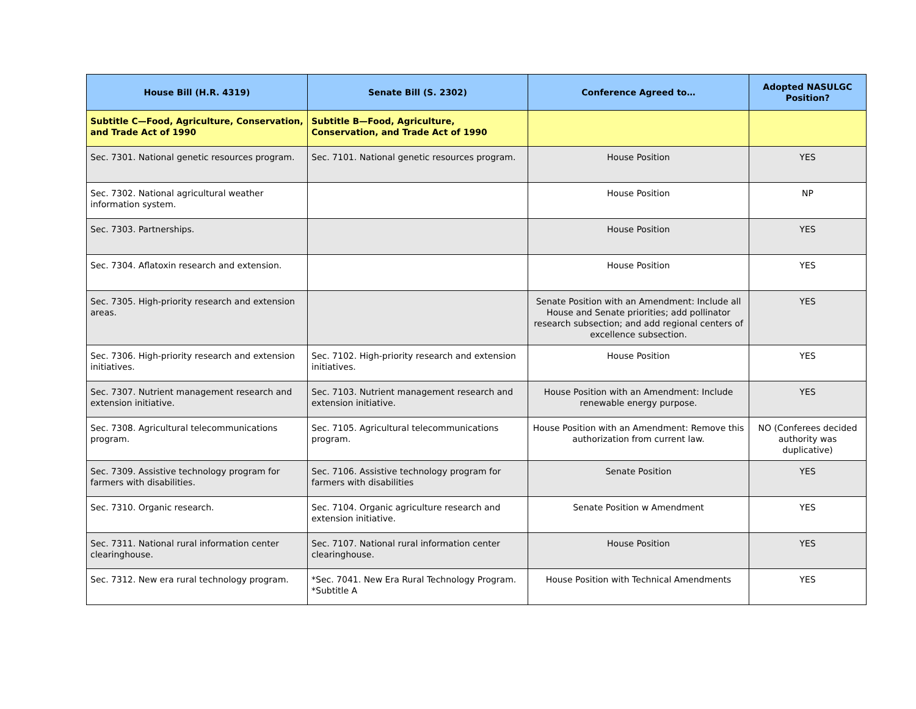| House Bill (H.R. 4319) | Senate Bill (S. 2302) | Conference Agreed to… | Adopted NASULGC Position? |
| --- | --- | --- | --- |
| Subtitle C—Food, Agriculture, Conservation, and Trade Act of 1990 | Subtitle B—Food, Agriculture, Conservation, and Trade Act of 1990 | | |
| Sec. 7301. National genetic resources program. | Sec. 7101. National genetic resources program. | House Position | YES |
| Sec. 7302. National agricultural weather information system. | | House Position | NP |
| Sec. 7303. Partnerships. | | House Position | YES |
| Sec. 7304. Aflatoxin research and extension. | | House Position | YES |
| Sec. 7305. High-priority research and extension areas. | | Senate Position with an Amendment: Include all House and Senate priorities; add pollinator research subsection; and add regional centers of excellence subsection. | YES |
| Sec. 7306. High-priority research and extension initiatives. | Sec. 7102. High-priority research and extension initiatives. | House Position | YES |
| Sec. 7307. Nutrient management research and extension initiative. | Sec. 7103. Nutrient management research and extension initiative. | House Position with an Amendment: Include renewable energy purpose. | YES |
| Sec. 7308. Agricultural telecommunications program. | Sec. 7105. Agricultural telecommunications program. | House Position with an Amendment: Remove this authorization from current law. | NO (Conferees decided authority was duplicative) |
| Sec. 7309. Assistive technology program for farmers with disabilities. | Sec. 7106. Assistive technology program for farmers with disabilities | Senate Position | YES |
| Sec. 7310. Organic research. | Sec. 7104. Organic agriculture research and extension initiative. | Senate Position w Amendment | YES |
| Sec. 7311. National rural information center clearinghouse. | Sec. 7107. National rural information center clearinghouse. | House Position | YES |
| Sec. 7312. New era rural technology program. | *Sec. 7041. New Era Rural Technology Program. *Subtitle A | House Position with Technical Amendments | YES |